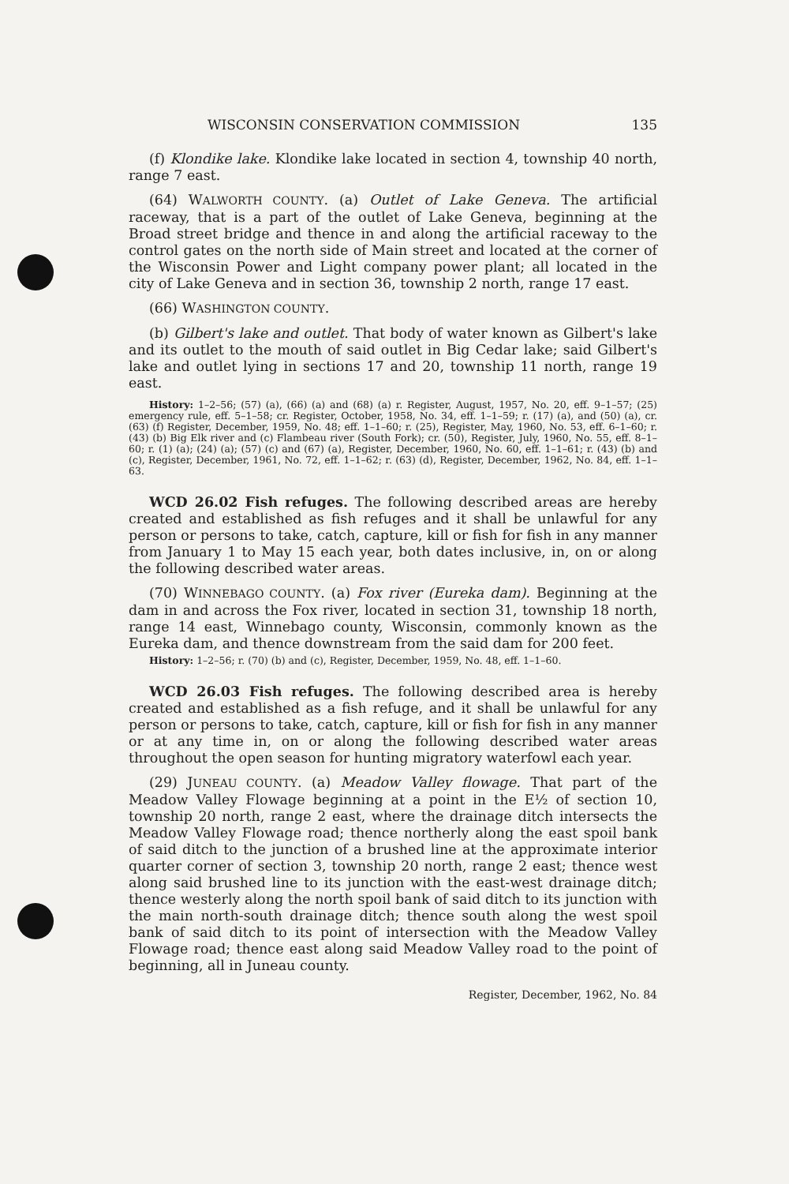WISCONSIN CONSERVATION COMMISSION 135
(f) Klondike lake. Klondike lake located in section 4, township 40 north, range 7 east.
(64) WALWORTH COUNTY. (a) Outlet of Lake Geneva. The artificial raceway, that is a part of the outlet of Lake Geneva, beginning at the Broad street bridge and thence in and along the artificial raceway to the control gates on the north side of Main street and located at the corner of the Wisconsin Power and Light company power plant; all located in the city of Lake Geneva and in section 36, township 2 north, range 17 east.
(66) WASHINGTON COUNTY.
(b) Gilbert's lake and outlet. That body of water known as Gilbert's lake and its outlet to the mouth of said outlet in Big Cedar lake; said Gilbert's lake and outlet lying in sections 17 and 20, township 11 north, range 19 east.
History: 1–2–56; (57) (a), (66) (a) and (68) (a) r. Register, August, 1957, No. 20, eff. 9–1–57; (25) emergency rule, eff. 5–1–58; cr. Register, October, 1958, No. 34, eff. 1–1–59; r. (17) (a), and (50) (a), cr. (63) (f) Register, December, 1959, No. 48; eff. 1–1–60; r. (25), Register, May, 1960, No. 53, eff. 6–1–60; r. (43) (b) Big Elk river and (c) Flambeau river (South Fork); cr. (50), Register, July, 1960, No. 55, eff. 8–1–60; r. (1) (a); (24) (a); (57) (c) and (67) (a), Register, December, 1960, No. 60, eff. 1–1–61; r. (43) (b) and (c), Register, December, 1961, No. 72, eff. 1–1–62; r. (63) (d), Register, December, 1962, No. 84, eff. 1–1–63.
WCD 26.02 Fish refuges. The following described areas are hereby created and established as fish refuges and it shall be unlawful for any person or persons to take, catch, capture, kill or fish for fish in any manner from January 1 to May 15 each year, both dates inclusive, in, on or along the following described water areas.
(70) WINNEBAGO COUNTY. (a) Fox river (Eureka dam). Beginning at the dam in and across the Fox river, located in section 31, township 18 north, range 14 east, Winnebago county, Wisconsin, commonly known as the Eureka dam, and thence downstream from the said dam for 200 feet.
History: 1–2–56; r. (70) (b) and (c), Register, December, 1959, No. 48, eff. 1–1–60.
WCD 26.03 Fish refuges. The following described area is hereby created and established as a fish refuge, and it shall be unlawful for any person or persons to take, catch, capture, kill or fish for fish in any manner or at any time in, on or along the following described water areas throughout the open season for hunting migratory waterfowl each year.
(29) JUNEAU COUNTY. (a) Meadow Valley flowage. That part of the Meadow Valley Flowage beginning at a point in the E½ of section 10, township 20 north, range 2 east, where the drainage ditch intersects the Meadow Valley Flowage road; thence northerly along the east spoil bank of said ditch to the junction of a brushed line at the approximate interior quarter corner of section 3, township 20 north, range 2 east; thence west along said brushed line to its junction with the east-west drainage ditch; thence westerly along the north spoil bank of said ditch to its junction with the main north-south drainage ditch; thence south along the west spoil bank of said ditch to its point of intersection with the Meadow Valley Flowage road; thence east along said Meadow Valley road to the point of beginning, all in Juneau county.
Register, December, 1962, No. 84